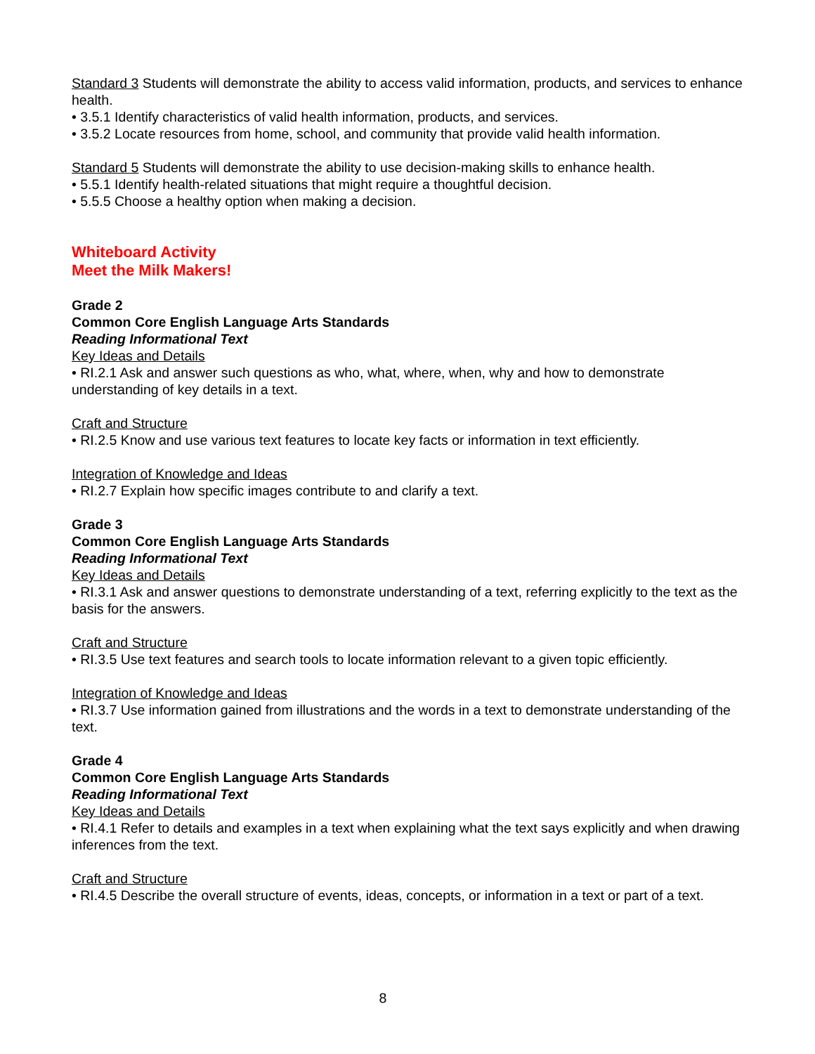Standard 3 Students will demonstrate the ability to access valid information, products, and services to enhance health.
• 3.5.1 Identify characteristics of valid health information, products, and services.
• 3.5.2 Locate resources from home, school, and community that provide valid health information.
Standard 5 Students will demonstrate the ability to use decision-making skills to enhance health.
• 5.5.1 Identify health-related situations that might require a thoughtful decision.
• 5.5.5 Choose a healthy option when making a decision.
Whiteboard Activity
Meet the Milk Makers!
Grade 2
Common Core English Language Arts Standards
Reading Informational Text
Key Ideas and Details
• RI.2.1 Ask and answer such questions as who, what, where, when, why and how to demonstrate understanding of key details in a text.
Craft and Structure
• RI.2.5 Know and use various text features to locate key facts or information in text efficiently.
Integration of Knowledge and Ideas
• RI.2.7 Explain how specific images contribute to and clarify a text.
Grade 3
Common Core English Language Arts Standards
Reading Informational Text
Key Ideas and Details
• RI.3.1 Ask and answer questions to demonstrate understanding of a text, referring explicitly to the text as the basis for the answers.
Craft and Structure
• RI.3.5 Use text features and search tools to locate information relevant to a given topic efficiently.
Integration of Knowledge and Ideas
• RI.3.7 Use information gained from illustrations and the words in a text to demonstrate understanding of the text.
Grade 4
Common Core English Language Arts Standards
Reading Informational Text
Key Ideas and Details
• RI.4.1 Refer to details and examples in a text when explaining what the text says explicitly and when drawing inferences from the text.
Craft and Structure
• RI.4.5 Describe the overall structure of events, ideas, concepts, or information in a text or part of a text.
8